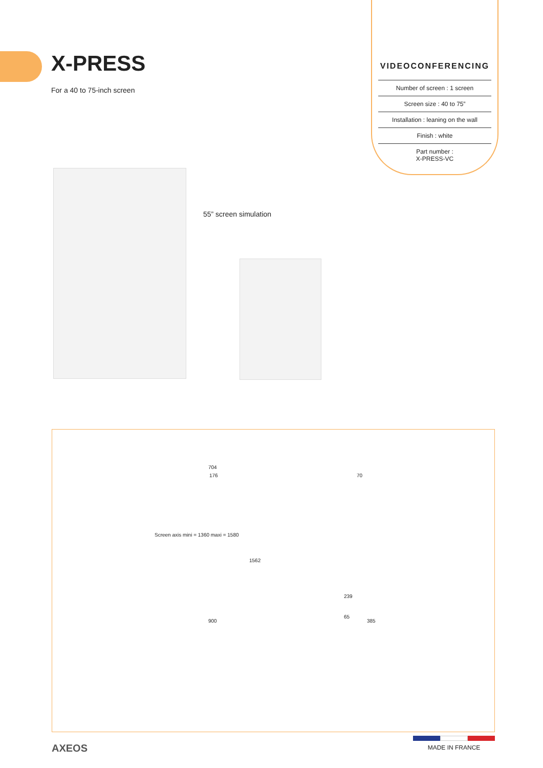X-PRESS
For a 40 to 75-inch screen
VIDEOCONFERENCING
Number of screen : 1 screen
Screen size : 40 to 75”
Installation : leaning on the wall
Finish : white
Part number :
X-PRESS-VC
55” screen simulation
704
176
Screen axis mini = 1360 maxi = 1580
1562
900
70
239
65
385
AXEOS
MADE IN FRANCE